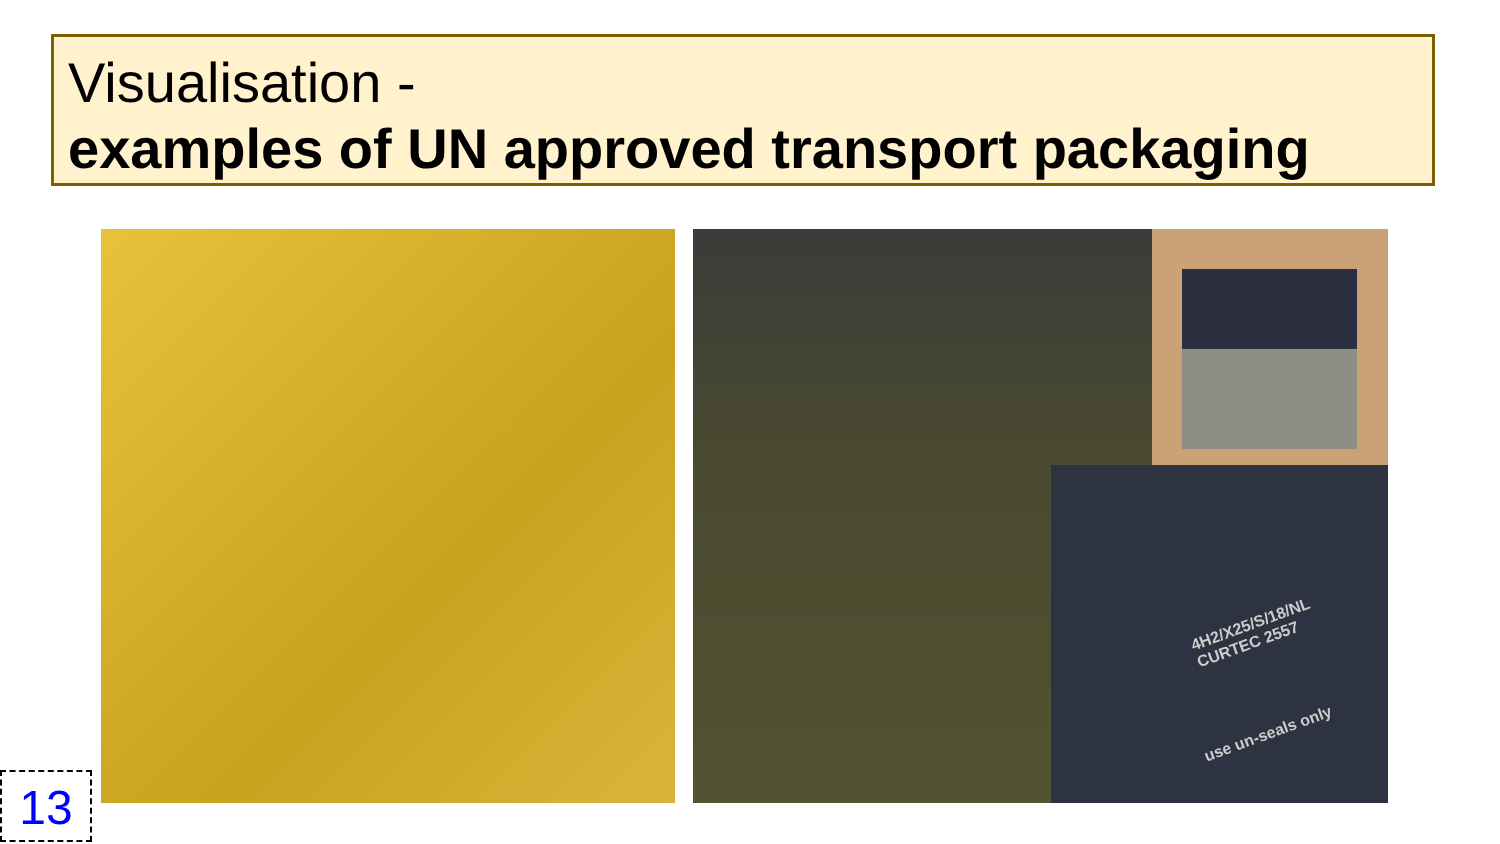Visualisation -
examples of UN approved transport packaging
4H2/X25/S/18/NL
CURTEC 2557
use un-seals only
13